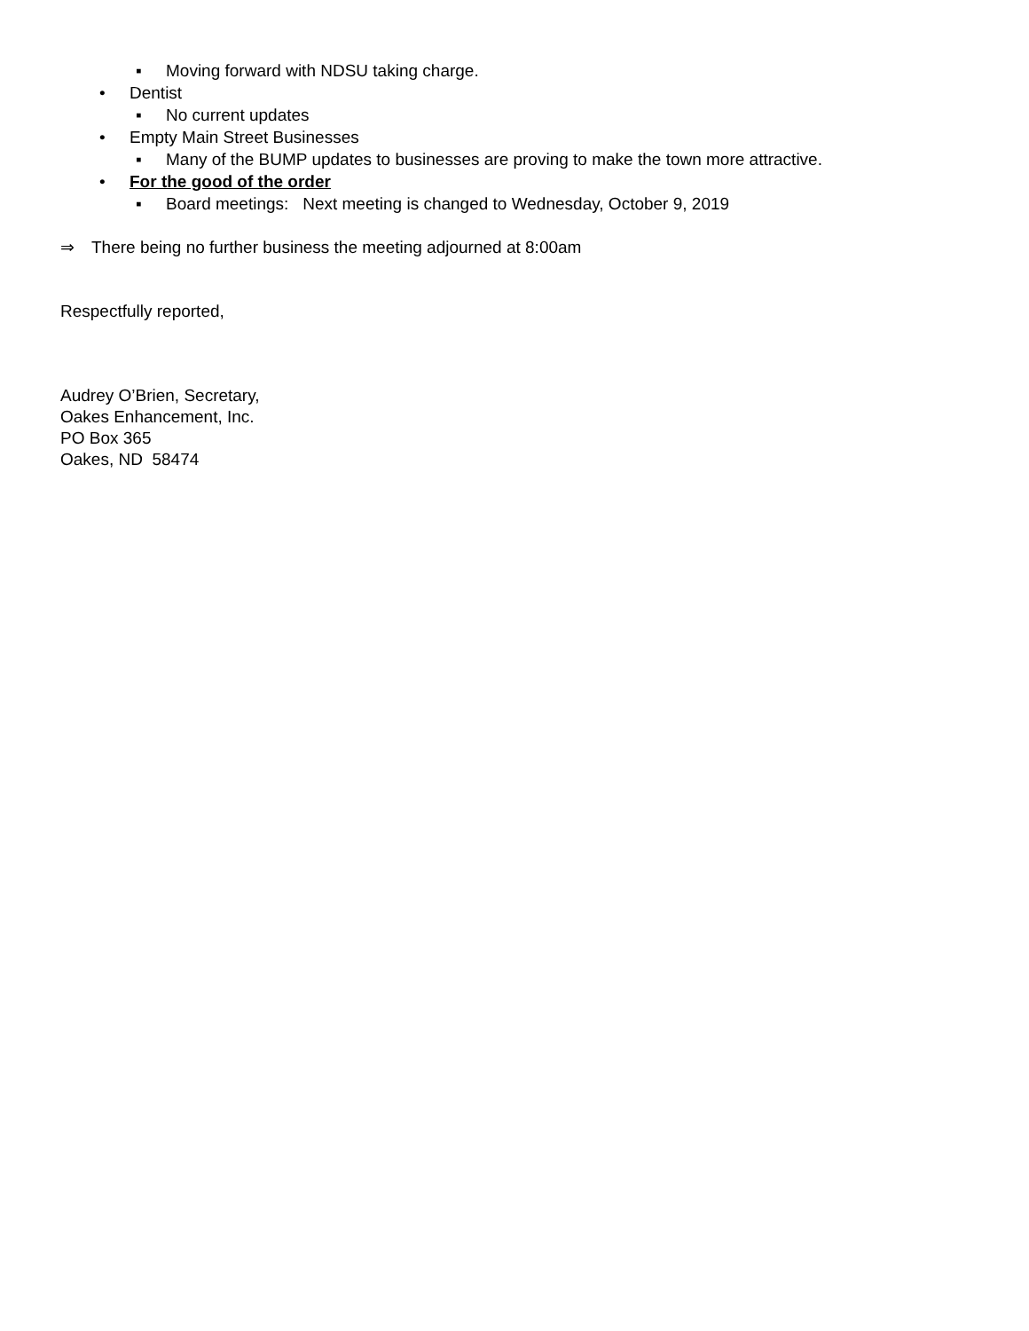▪ Moving forward with NDSU taking charge.
• Dentist
▪ No current updates
• Empty Main Street Businesses
▪ Many of the BUMP updates to businesses are proving to make the town more attractive.
• For the good of the order
▪ Board meetings: Next meeting is changed to Wednesday, October 9, 2019
⇒ There being no further business the meeting adjourned at 8:00am
Respectfully reported,
Audrey O’Brien, Secretary,
Oakes Enhancement, Inc.
PO Box 365
Oakes, ND 58474